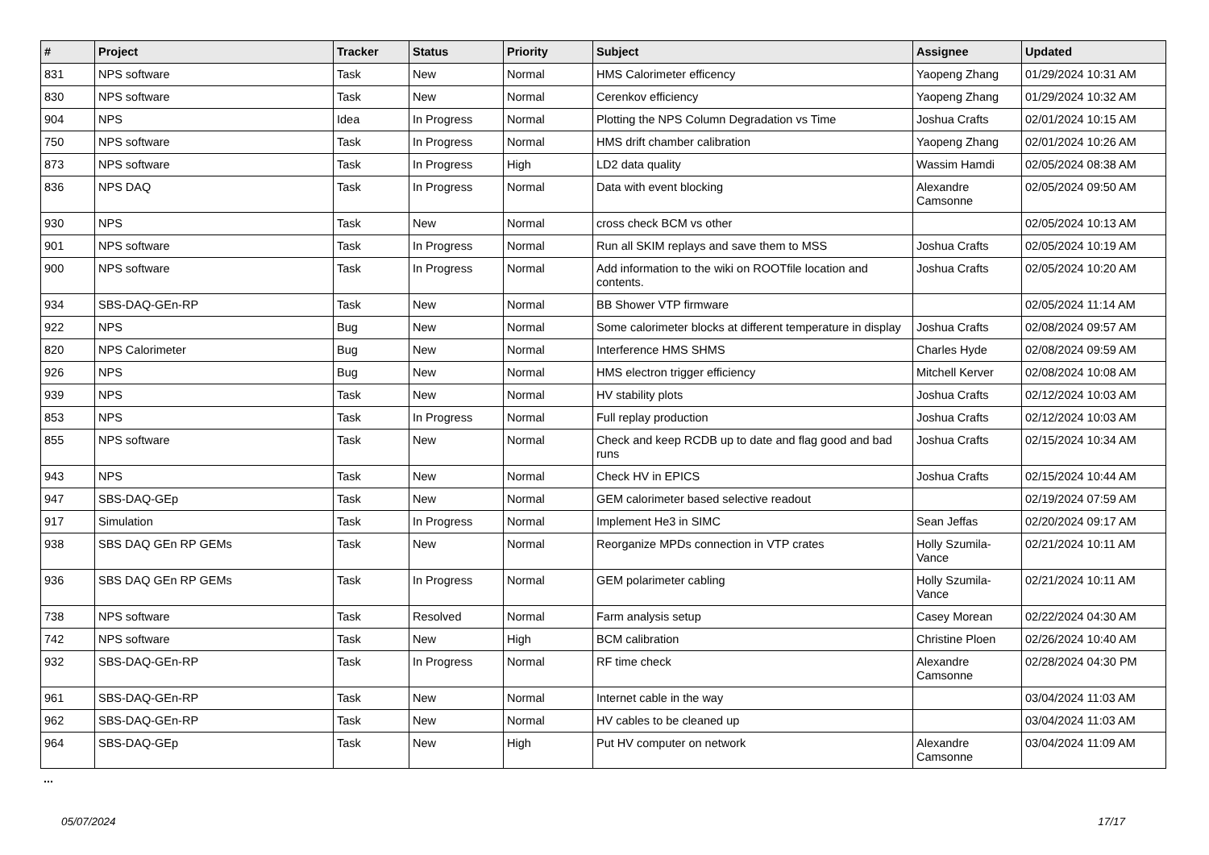| # | Project | Tracker | Status | Priority | Subject | Assignee | Updated |
| --- | --- | --- | --- | --- | --- | --- | --- |
| 831 | NPS software | Task | New | Normal | HMS Calorimeter efficency | Yaopeng Zhang | 01/29/2024 10:31 AM |
| 830 | NPS software | Task | New | Normal | Cerenkov efficiency | Yaopeng Zhang | 01/29/2024 10:32 AM |
| 904 | NPS | Idea | In Progress | Normal | Plotting the NPS Column Degradation vs Time | Joshua Crafts | 02/01/2024 10:15 AM |
| 750 | NPS software | Task | In Progress | Normal | HMS drift chamber calibration | Yaopeng Zhang | 02/01/2024 10:26 AM |
| 873 | NPS software | Task | In Progress | High | LD2 data quality | Wassim Hamdi | 02/05/2024 08:38 AM |
| 836 | NPS DAQ | Task | In Progress | Normal | Data with event blocking | Alexandre Camsonne | 02/05/2024 09:50 AM |
| 930 | NPS | Task | New | Normal | cross check BCM vs other | | 02/05/2024 10:13 AM |
| 901 | NPS software | Task | In Progress | Normal | Run all SKIM replays and save them to MSS | Joshua Crafts | 02/05/2024 10:19 AM |
| 900 | NPS software | Task | In Progress | Normal | Add information to the wiki on ROOTfile location and contents. | Joshua Crafts | 02/05/2024 10:20 AM |
| 934 | SBS-DAQ-GEn-RP | Task | New | Normal | BB Shower VTP firmware | | 02/05/2024 11:14 AM |
| 922 | NPS | Bug | New | Normal | Some calorimeter blocks at different temperature in display | Joshua Crafts | 02/08/2024 09:57 AM |
| 820 | NPS Calorimeter | Bug | New | Normal | Interference HMS SHMS | Charles Hyde | 02/08/2024 09:59 AM |
| 926 | NPS | Bug | New | Normal | HMS electron trigger efficiency | Mitchell Kerver | 02/08/2024 10:08 AM |
| 939 | NPS | Task | New | Normal | HV stability plots | Joshua Crafts | 02/12/2024 10:03 AM |
| 853 | NPS | Task | In Progress | Normal | Full replay production | Joshua Crafts | 02/12/2024 10:03 AM |
| 855 | NPS software | Task | New | Normal | Check and keep RCDB up to date and flag good and bad runs | Joshua Crafts | 02/15/2024 10:34 AM |
| 943 | NPS | Task | New | Normal | Check HV in EPICS | Joshua Crafts | 02/15/2024 10:44 AM |
| 947 | SBS-DAQ-GEp | Task | New | Normal | GEM calorimeter based selective readout | | 02/19/2024 07:59 AM |
| 917 | Simulation | Task | In Progress | Normal | Implement He3 in SIMC | Sean Jeffas | 02/20/2024 09:17 AM |
| 938 | SBS DAQ GEn RP GEMs | Task | New | Normal | Reorganize MPDs connection in VTP crates | Holly Szumila-Vance | 02/21/2024 10:11 AM |
| 936 | SBS DAQ GEn RP GEMs | Task | In Progress | Normal | GEM polarimeter cabling | Holly Szumila-Vance | 02/21/2024 10:11 AM |
| 738 | NPS software | Task | Resolved | Normal | Farm analysis setup | Casey Morean | 02/22/2024 04:30 AM |
| 742 | NPS software | Task | New | High | BCM calibration | Christine Ploen | 02/26/2024 10:40 AM |
| 932 | SBS-DAQ-GEn-RP | Task | In Progress | Normal | RF time check | Alexandre Camsonne | 02/28/2024 04:30 PM |
| 961 | SBS-DAQ-GEn-RP | Task | New | Normal | Internet cable in the way | | 03/04/2024 11:03 AM |
| 962 | SBS-DAQ-GEn-RP | Task | New | Normal | HV cables to be cleaned up | | 03/04/2024 11:03 AM |
| 964 | SBS-DAQ-GEp | Task | New | High | Put HV computer on network | Alexandre Camsonne | 03/04/2024 11:09 AM |
...
05/07/2024 17/17